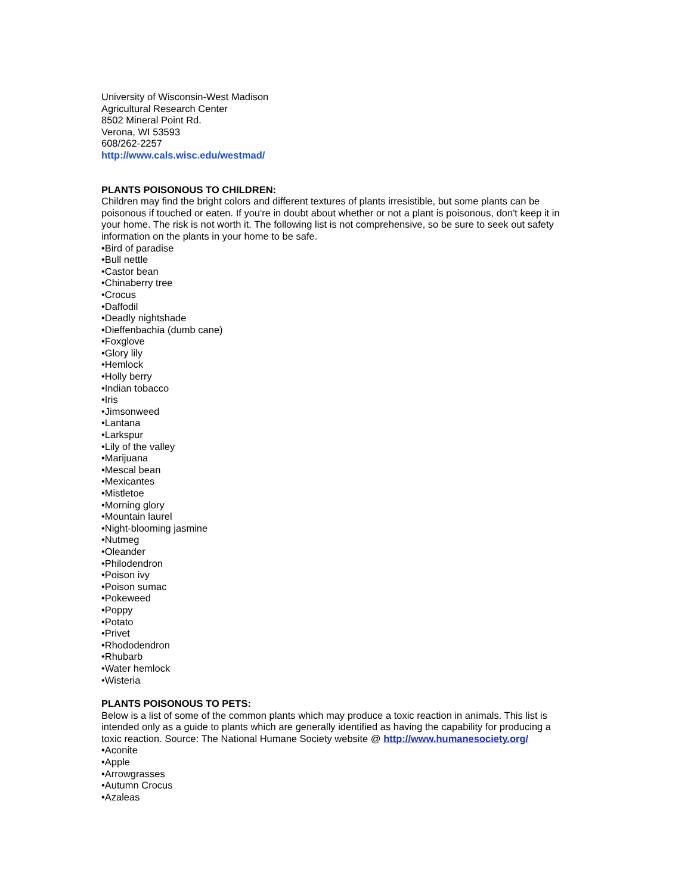University of Wisconsin-West Madison
Agricultural Research Center
8502 Mineral Point Rd.
Verona, WI 53593
608/262-2257
http://www.cals.wisc.edu/westmad/
PLANTS POISONOUS TO CHILDREN:
Children may find the bright colors and different textures of plants irresistible, but some plants can be poisonous if touched or eaten. If you're in doubt about whether or not a plant is poisonous, don't keep it in your home. The risk is not worth it. The following list is not comprehensive, so be sure to seek out safety information on the plants in your home to be safe.
•Bird of paradise
•Bull nettle
•Castor bean
•Chinaberry tree
•Crocus
•Daffodil
•Deadly nightshade
•Dieffenbachia (dumb cane)
•Foxglove
•Glory lily
•Hemlock
•Holly berry
•Indian tobacco
•Iris
•Jimsonweed
•Lantana
•Larkspur
•Lily of the valley
•Marijuana
•Mescal bean
•Mexicantes
•Mistletoe
•Morning glory
•Mountain laurel
•Night-blooming jasmine
•Nutmeg
•Oleander
•Philodendron
•Poison ivy
•Poison sumac
•Pokeweed
•Poppy
•Potato
•Privet
•Rhododendron
•Rhubarb
•Water hemlock
•Wisteria
PLANTS POISONOUS TO PETS:
Below is a list of some of the common plants which may produce a toxic reaction in animals. This list is intended only as a guide to plants which are generally identified as having the capability for producing a toxic reaction. Source: The National Humane Society website @ http://www.humanesociety.org/
•Aconite
•Apple
•Arrowgrasses
•Autumn Crocus
•Azaleas